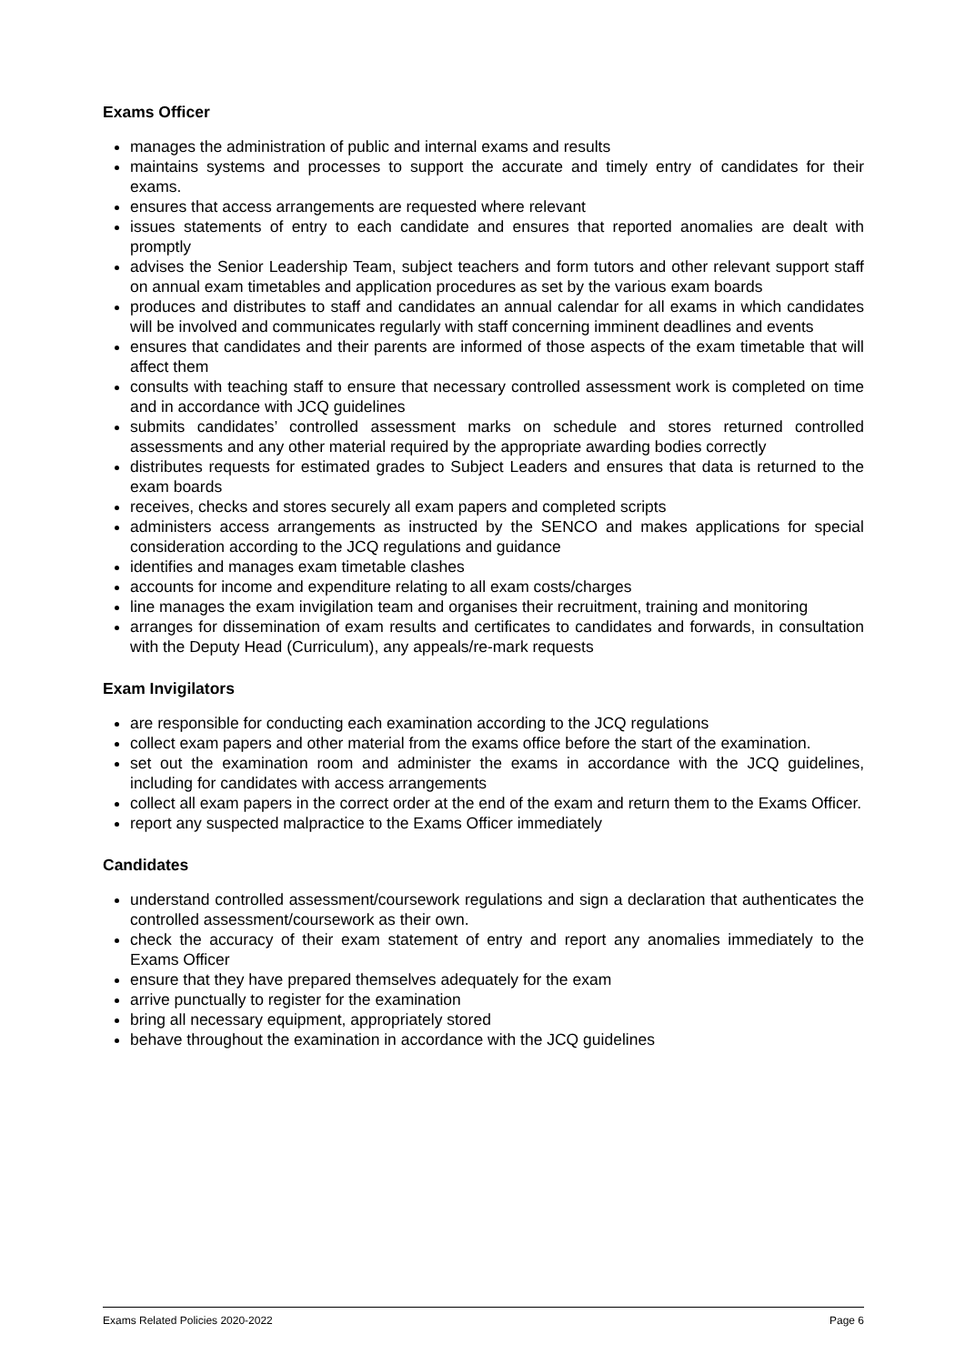Exams Officer
manages the administration of public and internal exams and results
maintains systems and processes to support the accurate and timely entry of candidates for their exams.
ensures that access arrangements are requested where relevant
issues statements of entry to each candidate and ensures that reported anomalies are dealt with promptly
advises the Senior Leadership Team, subject teachers and form tutors and other relevant support staff on annual exam timetables and application procedures as set by the various exam boards
produces and distributes to staff and candidates an annual calendar for all exams in which candidates will be involved and communicates regularly with staff concerning imminent deadlines and events
ensures that candidates and their parents are informed of those aspects of the exam timetable that will affect them
consults with teaching staff to ensure that necessary controlled assessment work is completed on time and in accordance with JCQ guidelines
submits candidates’ controlled assessment marks on schedule and stores returned controlled assessments and any other material required by the appropriate awarding bodies correctly
distributes requests for estimated grades to Subject Leaders and ensures that data is returned to the exam boards
receives, checks and stores securely all exam papers and completed scripts
administers access arrangements as instructed by the SENCO and makes applications for special consideration according to the JCQ regulations and guidance
identifies and manages exam timetable clashes
accounts for income and expenditure relating to all exam costs/charges
line manages the exam invigilation team and organises their recruitment, training and monitoring
arranges for dissemination of exam results and certificates to candidates and forwards, in consultation with the Deputy Head (Curriculum), any appeals/re-mark requests
Exam Invigilators
are responsible for conducting each examination according to the JCQ regulations
collect exam papers and other material from the exams office before the start of the examination.
set out the examination room and administer the exams in accordance with the JCQ guidelines, including for candidates with access arrangements
collect all exam papers in the correct order at the end of the exam and return them to the Exams Officer.
report any suspected malpractice to the Exams Officer immediately
Candidates
understand controlled assessment/coursework regulations and sign a declaration that authenticates the controlled assessment/coursework as their own.
check the accuracy of their exam statement of entry and report any anomalies immediately to the Exams Officer
ensure that they have prepared themselves adequately for the exam
arrive punctually to register for the examination
bring all necessary equipment, appropriately stored
behave throughout the examination in accordance with the JCQ guidelines
Exams Related Policies 2020-2022 Page 6